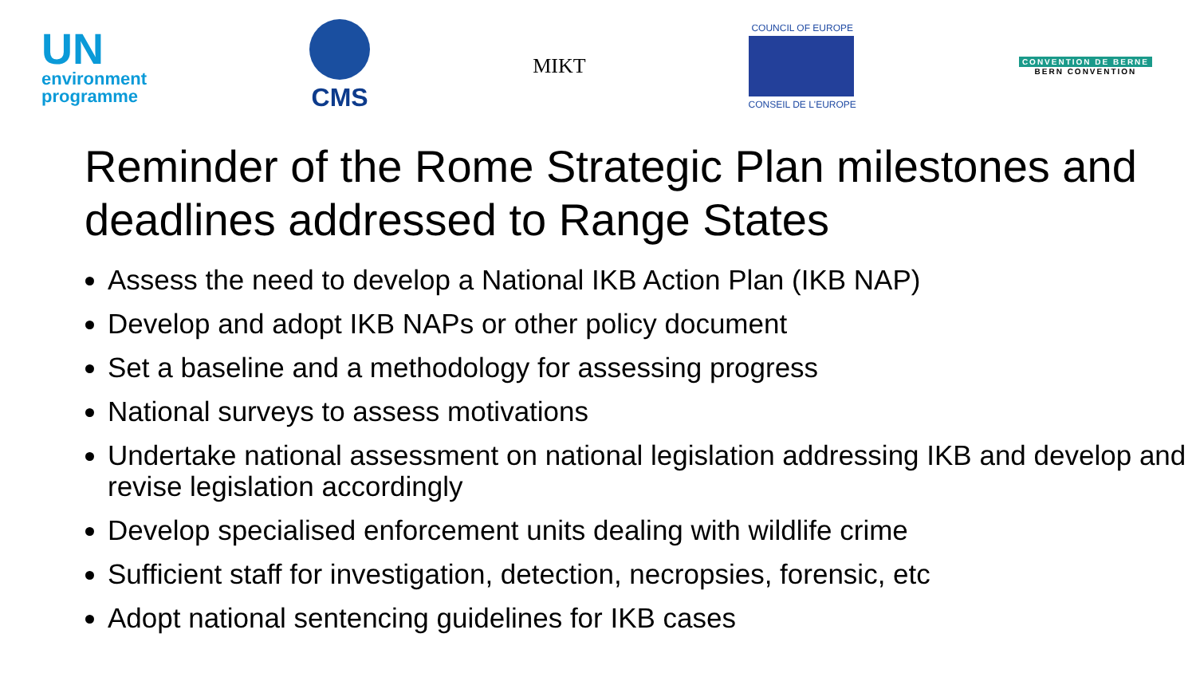UN
environment
programme
CMS
MIKT
COUNCIL OF EUROPE
CONSEIL DE L'EUROPE
CONVENTION DE BERNE
BERN CONVENTION
Reminder of the Rome Strategic Plan milestones and deadlines addressed to Range States
Assess the need to develop a National IKB Action Plan (IKB NAP)
Develop and adopt IKB NAPs or other policy document
Set a baseline and a methodology for assessing progress
National surveys to assess motivations
Undertake national assessment on national legislation addressing IKB and develop and revise legislation accordingly
Develop specialised enforcement units dealing with wildlife crime
Sufficient staff for investigation, detection, necropsies, forensic, etc
Adopt national sentencing guidelines for IKB cases